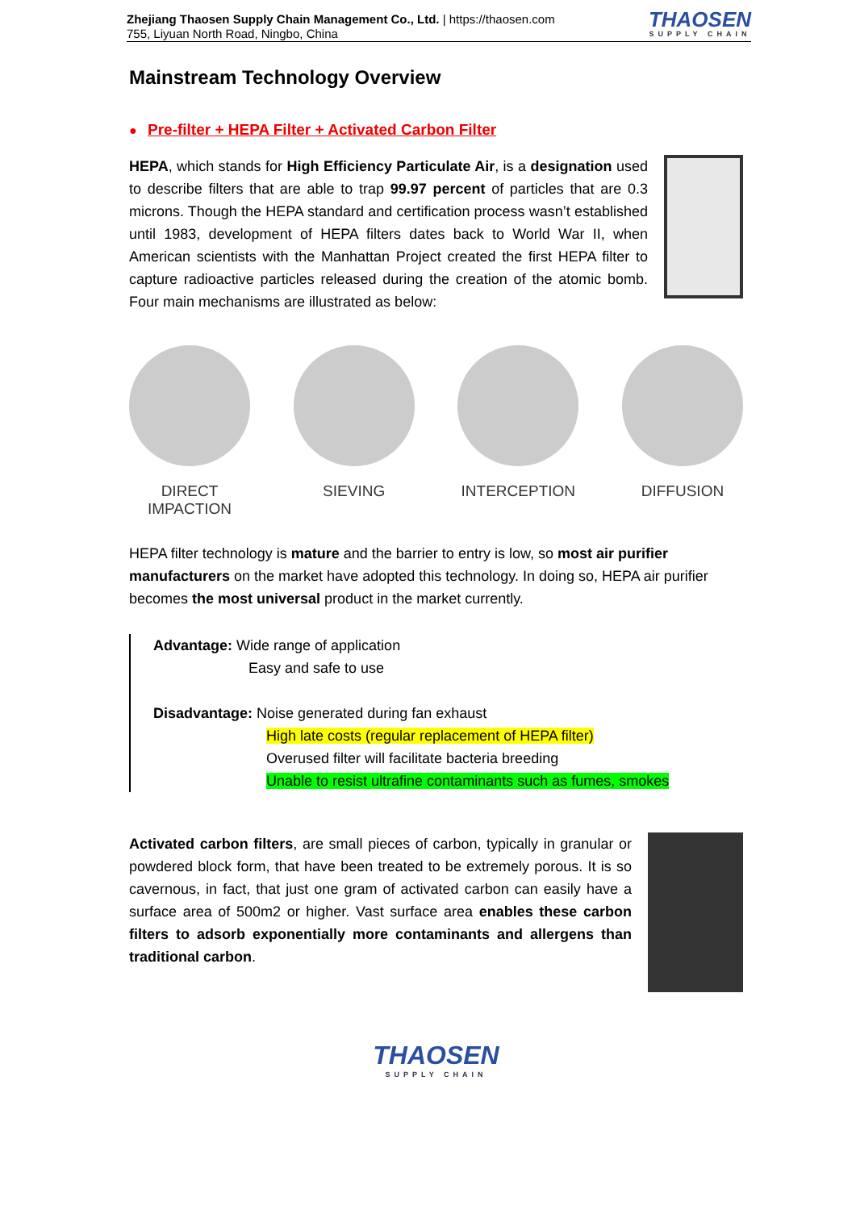Zhejiang Thaosen Supply Chain Management Co., Ltd. | https://thaosen.com
755, Liyuan North Road, Ningbo, China
THAOSEN
SUPPLY CHAIN
Mainstream Technology Overview
● Pre-filter + HEPA Filter + Activated Carbon Filter
HEPA, which stands for High Efficiency Particulate Air, is a designation used to describe filters that are able to trap 99.97 percent of particles that are 0.3 microns. Though the HEPA standard and certification process wasn’t established until 1983, development of HEPA filters dates back to World War II, when American scientists with the Manhattan Project created the first HEPA filter to capture radioactive particles released during the creation of the atomic bomb. Four main mechanisms are illustrated as below:
DIRECT
IMPACTION
SIEVING INTERCEPTION DIFFUSION
HEPA filter technology is mature and the barrier to entry is low, so most air purifier manufacturers on the market have adopted this technology. In doing so, HEPA air purifier becomes the most universal product in the market currently.
Advantage: Wide range of application
Easy and safe to use
Disadvantage: Noise generated during fan exhaust
High late costs (regular replacement of HEPA filter)
Overused filter will facilitate bacteria breeding
Unable to resist ultrafine contaminants such as fumes, smokes
Activated carbon filters, are small pieces of carbon, typically in granular or powdered block form, that have been treated to be extremely porous. It is so cavernous, in fact, that just one gram of activated carbon can easily have a surface area of 500m2 or higher. Vast surface area enables these carbon filters to adsorb exponentially more contaminants and allergens than traditional carbon.
THAOSEN
SUPPLY CHAIN